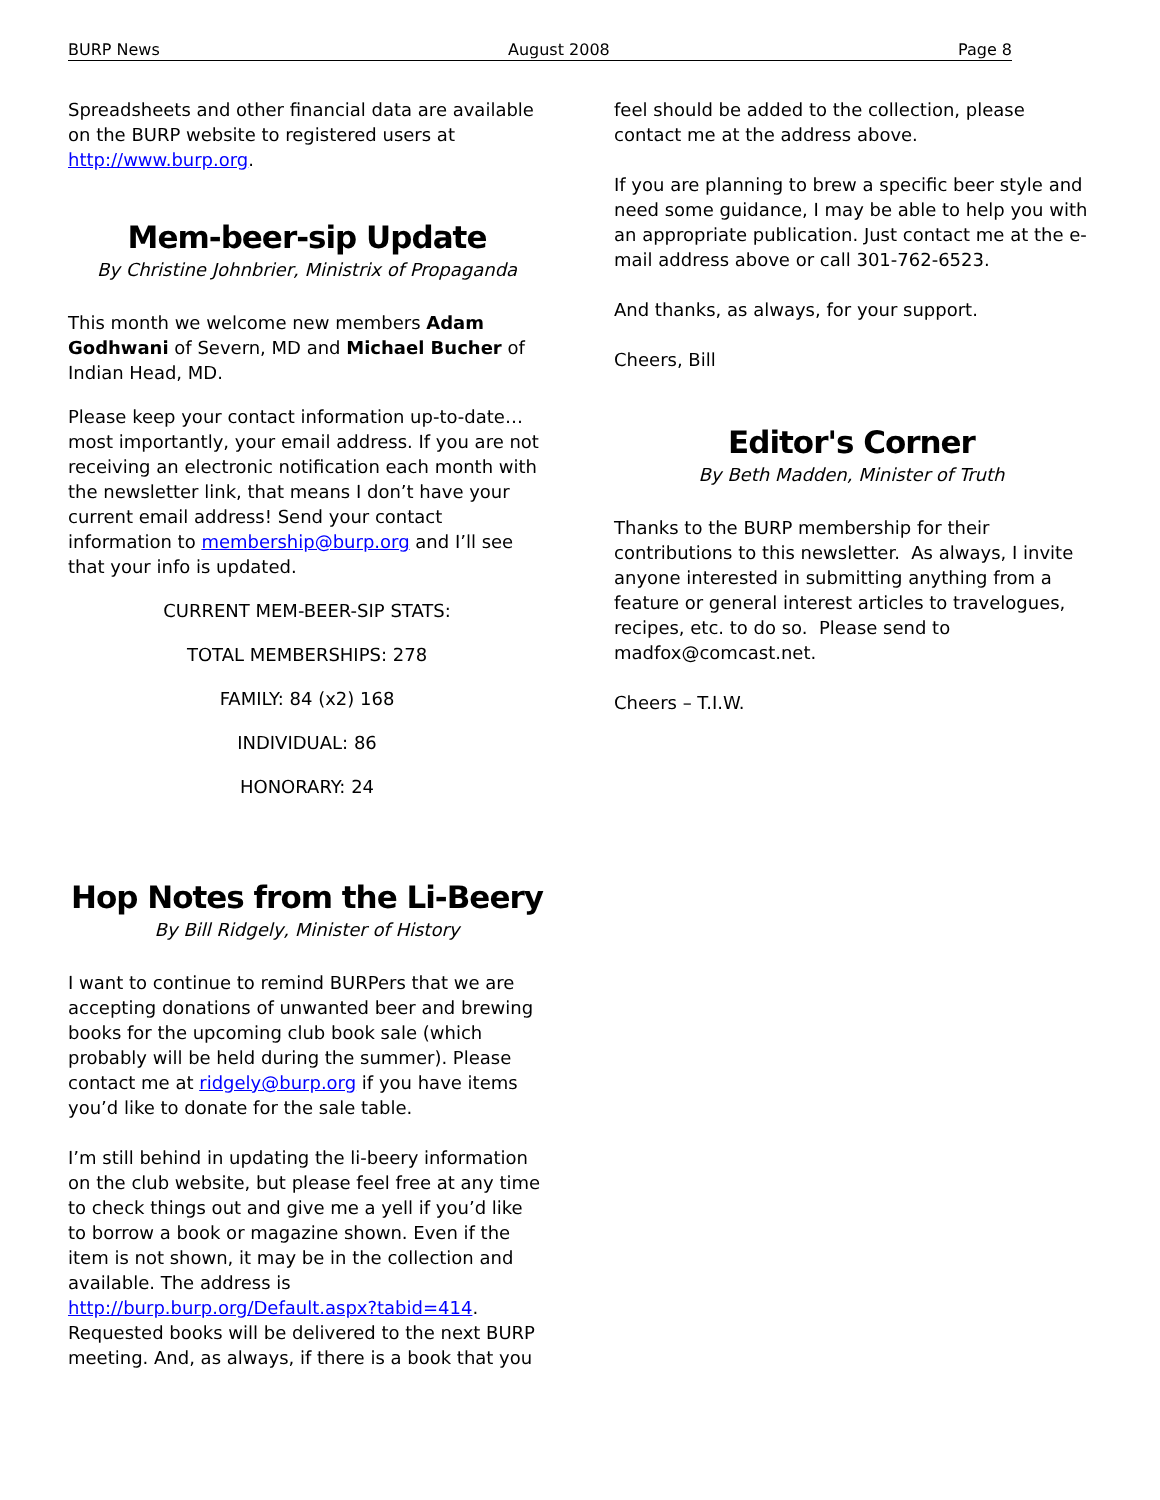BURP News August 2008 Page 8
Spreadsheets and other financial data are available on the BURP website to registered users at http://www.burp.org.
Mem-beer-sip Update
By Christine Johnbrier, Ministrix of Propaganda
This month we welcome new members Adam Godhwani of Severn, MD and Michael Bucher of Indian Head, MD.
Please keep your contact information up-to-date…most importantly, your email address. If you are not receiving an electronic notification each month with the newsletter link, that means I don’t have your current email address! Send your contact information to membership@burp.org and I’ll see that your info is updated.
CURRENT MEM-BEER-SIP STATS:
TOTAL MEMBERSHIPS: 278
FAMILY: 84 (x2) 168
INDIVIDUAL: 86
HONORARY: 24
Hop Notes from the Li-Beery
By Bill Ridgely, Minister of History
I want to continue to remind BURPers that we are accepting donations of unwanted beer and brewing books for the upcoming club book sale (which probably will be held during the summer). Please contact me at ridgely@burp.org if you have items you’d like to donate for the sale table.
I’m still behind in updating the li-beery information on the club website, but please feel free at any time to check things out and give me a yell if you’d like to borrow a book or magazine shown. Even if the item is not shown, it may be in the collection and available. The address is http://burp.burp.org/Default.aspx?tabid=414. Requested books will be delivered to the next BURP meeting. And, as always, if there is a book that you
feel should be added to the collection, please contact me at the address above.
If you are planning to brew a specific beer style and need some guidance, I may be able to help you with an appropriate publication. Just contact me at the e-mail address above or call 301-762-6523.
And thanks, as always, for your support.
Cheers, Bill
Editor's Corner
By Beth Madden, Minister of Truth
Thanks to the BURP membership for their contributions to this newsletter. As always, I invite anyone interested in submitting anything from a feature or general interest articles to travelogues, recipes, etc. to do so. Please send to madfox@comcast.net.
Cheers – T.I.W.